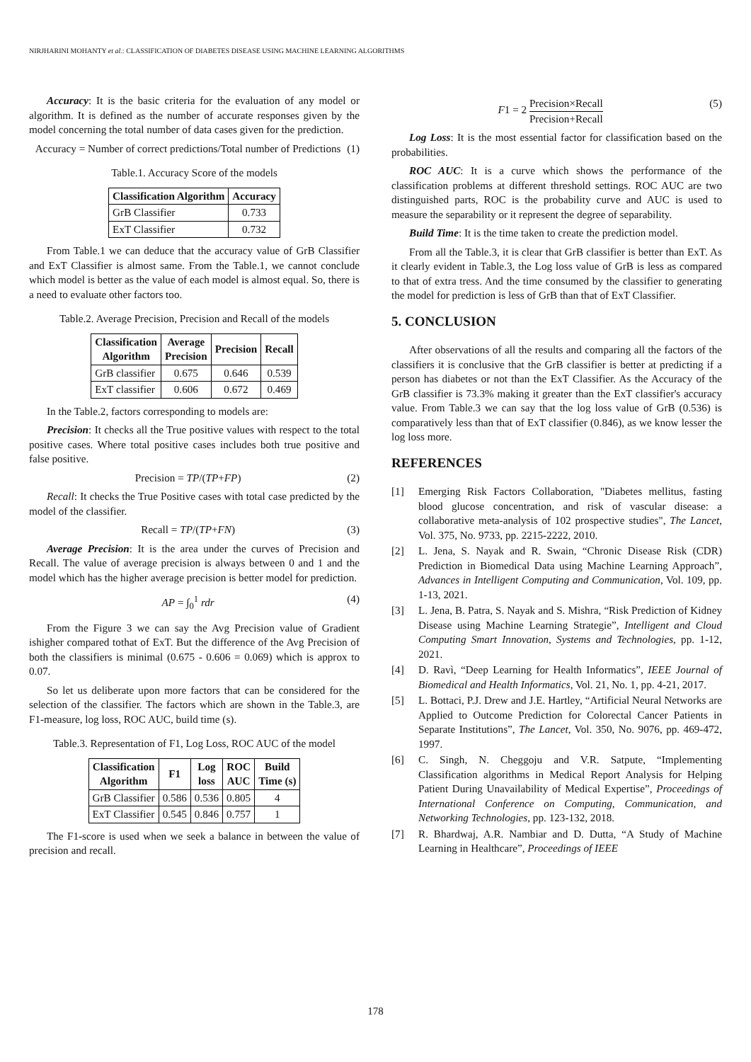NIRJHARINI MOHANTY et al.: CLASSIFICATION OF DIABETES DISEASE USING MACHINE LEARNING ALGORITHMS
Accuracy: It is the basic criteria for the evaluation of any model or algorithm. It is defined as the number of accurate responses given by the model concerning the total number of data cases given for the prediction.
Accuracy = Number of correct predictions/Total number of Predictions (1)
Table.1. Accuracy Score of the models
| Classification Algorithm | Accuracy |
| --- | --- |
| GrB Classifier | 0.733 |
| ExT Classifier | 0.732 |
From Table.1 we can deduce that the accuracy value of GrB Classifier and ExT Classifier is almost same. From the Table.1, we cannot conclude which model is better as the value of each model is almost equal. So, there is a need to evaluate other factors too.
Table.2. Average Precision, Precision and Recall of the models
| Classification Algorithm | Average Precision | Precision | Recall |
| --- | --- | --- | --- |
| GrB classifier | 0.675 | 0.646 | 0.539 |
| ExT classifier | 0.606 | 0.672 | 0.469 |
In the Table.2, factors corresponding to models are:
Precision: It checks all the True positive values with respect to the total positive cases. Where total positive cases includes both true positive and false positive.
Precision = TP/(TP+FP) (2)
Recall: It checks the True Positive cases with total case predicted by the model of the classifier.
Recall = TP/(TP+FN) (3)
Average Precision: It is the area under the curves of Precision and Recall. The value of average precision is always between 0 and 1 and the model which has the higher average precision is better model for prediction.
AP = ∫<sub>0</sub><sup>1</sup> rdr (4)
From the Figure 3 we can say the Avg Precision value of Gradient ishigher compared tothat of ExT. But the difference of the Avg Precision of both the classifiers is minimal (0.675 - 0.606 = 0.069) which is approx to 0.07.
So let us deliberate upon more factors that can be considered for the selection of the classifier. The factors which are shown in the Table.3, are F1-measure, log loss, ROC AUC, build time (s).
Table.3. Representation of F1, Log Loss, ROC AUC of the model
| Classification Algorithm | F1 | Log loss | ROC AUC | Build Time (s) |
| --- | --- | --- | --- | --- |
| GrB Classifier | 0.586 | 0.536 | 0.805 | 4 |
| ExT Classifier | 0.545 | 0.846 | 0.757 | 1 |
The F1-score is used when we seek a balance in between the value of precision and recall.
F1 = 2 Precision×Recall Precision+Recall (5)
Log Loss: It is the most essential factor for classification based on the probabilities.
ROC AUC: It is a curve which shows the performance of the classification problems at different threshold settings. ROC AUC are two distinguished parts, ROC is the probability curve and AUC is used to measure the separability or it represent the degree of separability.
Build Time: It is the time taken to create the prediction model.
From all the Table.3, it is clear that GrB classifier is better than ExT. As it clearly evident in Table.3, the Log loss value of GrB is less as compared to that of extra tress. And the time consumed by the classifier to generating the model for prediction is less of GrB than that of ExT Classifier.
5. CONCLUSION
After observations of all the results and comparing all the factors of the classifiers it is conclusive that the GrB classifier is better at predicting if a person has diabetes or not than the ExT Classifier. As the Accuracy of the GrB classifier is 73.3% making it greater than the ExT classifier's accuracy value. From Table.3 we can say that the log loss value of GrB (0.536) is comparatively less than that of ExT classifier (0.846), as we know lesser the log loss more.
REFERENCES
[1] Emerging Risk Factors Collaboration, "Diabetes mellitus, fasting blood glucose concentration, and risk of vascular disease: a collaborative meta-analysis of 102 prospective studies", The Lancet, Vol. 375, No. 9733, pp. 2215-2222, 2010.
[2] L. Jena, S. Nayak and R. Swain, “Chronic Disease Risk (CDR) Prediction in Biomedical Data using Machine Learning Approach”, Advances in Intelligent Computing and Communication, Vol. 109, pp. 1-13, 2021.
[3] L. Jena, B. Patra, S. Nayak and S. Mishra, “Risk Prediction of Kidney Disease using Machine Learning Strategie”, Intelligent and Cloud Computing Smart Innovation, Systems and Technologies, pp. 1-12, 2021.
[4] D. Ravì, “Deep Learning for Health Informatics”, IEEE Journal of Biomedical and Health Informatics, Vol. 21, No. 1, pp. 4-21, 2017.
[5] L. Bottaci, P.J. Drew and J.E. Hartley, “Artificial Neural Networks are Applied to Outcome Prediction for Colorectal Cancer Patients in Separate Institutions”, The Lancet, Vol. 350, No. 9076, pp. 469-472, 1997.
[6] C. Singh, N. Cheggoju and V.R. Satpute, “Implementing Classification algorithms in Medical Report Analysis for Helping Patient During Unavailability of Medical Expertise”, Proceedings of International Conference on Computing, Communication, and Networking Technologies, pp. 123-132, 2018.
[7] R. Bhardwaj, A.R. Nambiar and D. Dutta, “A Study of Machine Learning in Healthcare”, Proceedings of IEEE
178